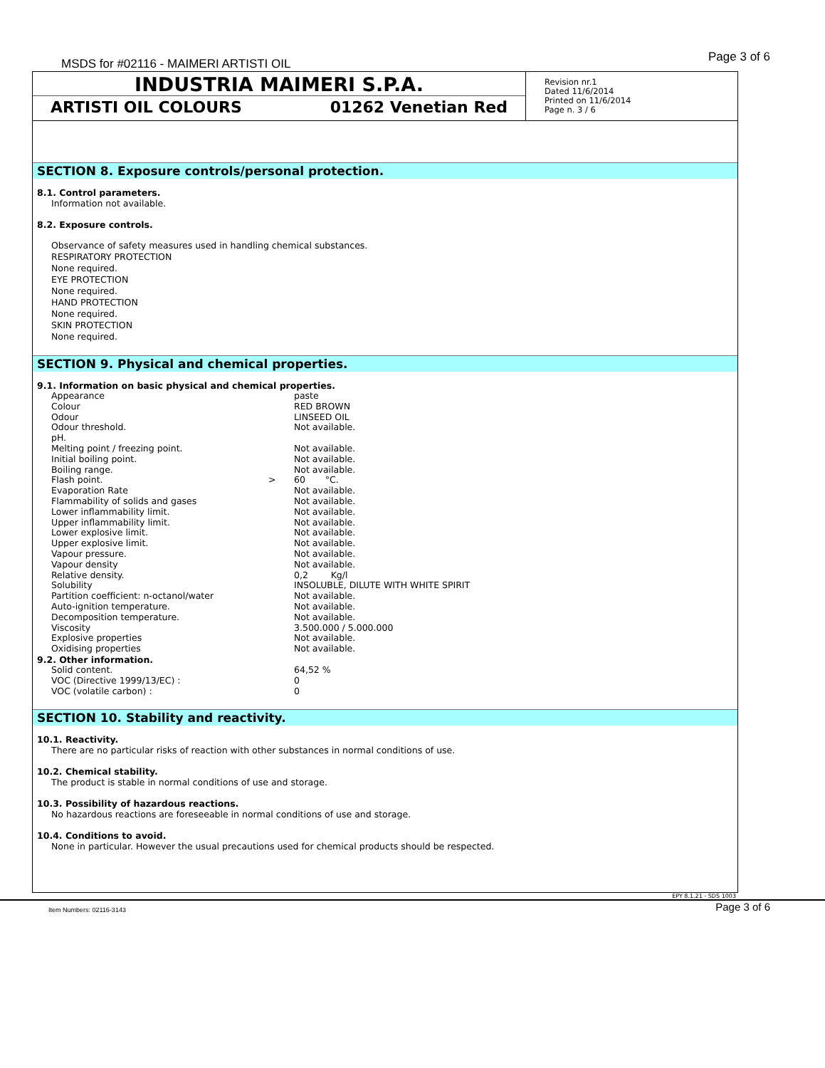MSDS for #02116 - MAIMERI ARTISTI OIL
Page 3 of 6
INDUSTRIA MAIMERI S.P.A.
ARTISTI OIL COLOURS 01262 Venetian Red
Revision nr.1
Dated 11/6/2014
Printed on 11/6/2014
Page n. 3 / 6
SECTION 8. Exposure controls/personal protection.
8.1. Control parameters.
Information not available.
8.2. Exposure controls.
Observance of safety measures used in handling chemical substances.
RESPIRATORY PROTECTION
None required.
EYE PROTECTION
None required.
HAND PROTECTION
None required.
SKIN PROTECTION
None required.
SECTION 9. Physical and chemical properties.
9.1. Information on basic physical and chemical properties.
| Appearance | | paste |
| Colour | | RED BROWN |
| Odour | | LINSEED OIL |
| Odour threshold. | | Not available. |
| pH. | | |
| Melting point / freezing point. | | Not available. |
| Initial boiling point. | | Not available. |
| Boiling range. | | Not available. |
| Flash point. | > | 60 °C. |
| Evaporation Rate | | Not available. |
| Flammability of solids and gases | | Not available. |
| Lower inflammability limit. | | Not available. |
| Upper inflammability limit. | | Not available. |
| Lower explosive limit. | | Not available. |
| Upper explosive limit. | | Not available. |
| Vapour pressure. | | Not available. |
| Vapour density | | Not available. |
| Relative density. | | 0,2 Kg/l |
| Solubility | | INSOLUBLE, DILUTE WITH WHITE SPIRIT |
| Partition coefficient: n-octanol/water | | Not available. |
| Auto-ignition temperature. | | Not available. |
| Decomposition temperature. | | Not available. |
| Viscosity | | 3.500.000 / 5.000.000 |
| Explosive properties | | Not available. |
| Oxidising properties | | Not available. |
9.2. Other information.
| Solid content. | | 64,52 % |
| VOC (Directive 1999/13/EC) : | | 0 |
| VOC (volatile carbon) : | | 0 |
SECTION 10. Stability and reactivity.
10.1. Reactivity.
There are no particular risks of reaction with other substances in normal conditions of use.
10.2. Chemical stability.
The product is stable in normal conditions of use and storage.
10.3. Possibility of hazardous reactions.
No hazardous reactions are foreseeable in normal conditions of use and storage.
10.4. Conditions to avoid.
None in particular. However the usual precautions used for chemical products should be respected.
EPY 8.1.21 - SDS 1003
Item Numbers: 02116-3143 Page 3 of 6